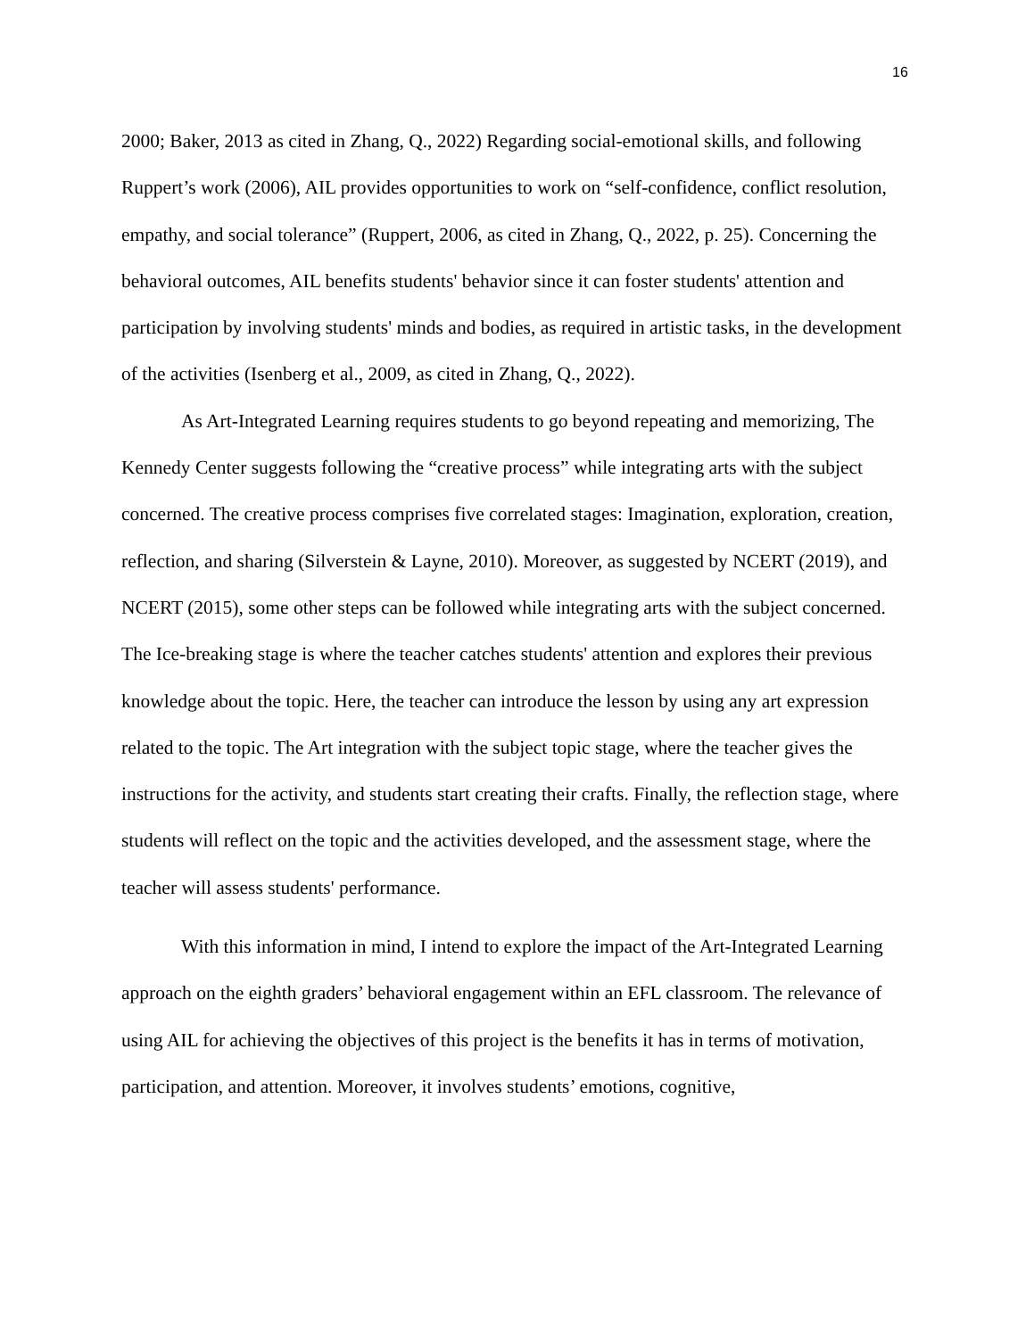16
2000; Baker, 2013 as cited in Zhang, Q., 2022) Regarding social-emotional skills, and following Ruppert’s work (2006), AIL provides opportunities to work on “self-confidence, conflict resolution, empathy, and social tolerance” (Ruppert, 2006, as cited in Zhang, Q., 2022, p. 25). Concerning the behavioral outcomes, AIL benefits students' behavior since it can foster students' attention and participation by involving students' minds and bodies, as required in artistic tasks, in the development of the activities (Isenberg et al., 2009, as cited in Zhang, Q., 2022).
As Art-Integrated Learning requires students to go beyond repeating and memorizing, The Kennedy Center suggests following the “creative process” while integrating arts with the subject concerned. The creative process comprises five correlated stages: Imagination, exploration, creation, reflection, and sharing (Silverstein & Layne, 2010). Moreover, as suggested by NCERT (2019), and NCERT (2015), some other steps can be followed while integrating arts with the subject concerned. The Ice-breaking stage is where the teacher catches students' attention and explores their previous knowledge about the topic. Here, the teacher can introduce the lesson by using any art expression related to the topic. The Art integration with the subject topic stage, where the teacher gives the instructions for the activity, and students start creating their crafts. Finally, the reflection stage, where students will reflect on the topic and the activities developed, and the assessment stage, where the teacher will assess students' performance.
With this information in mind, I intend to explore the impact of the Art-Integrated Learning approach on the eighth graders’ behavioral engagement within an EFL classroom. The relevance of using AIL for achieving the objectives of this project is the benefits it has in terms of motivation, participation, and attention. Moreover, it involves students’ emotions, cognitive,